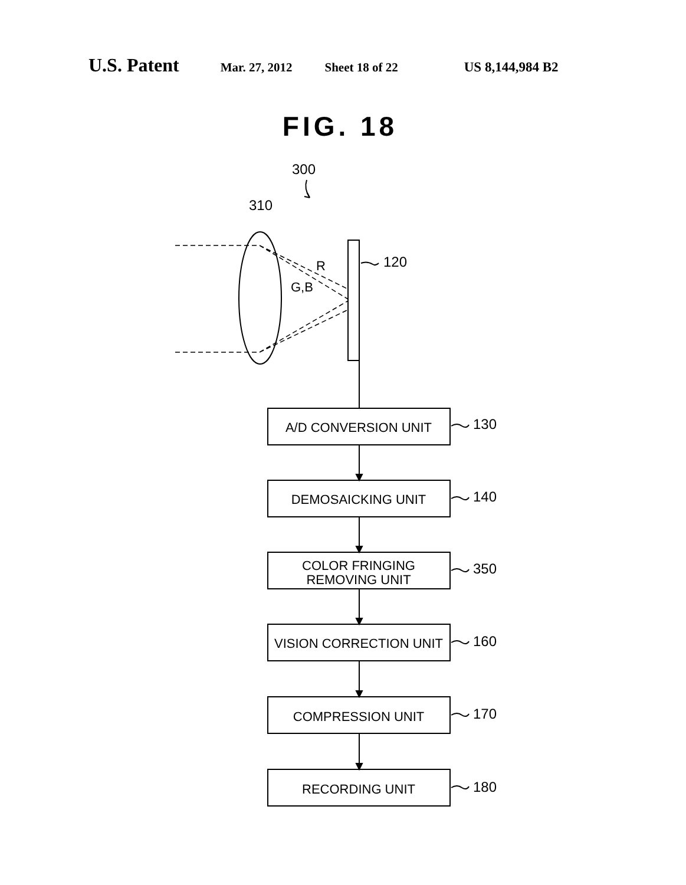U.S. Patent Mar. 27, 2012 Sheet 18 of 22 US 8,144,984 B2
FIG. 18
300
310
R
G,B
120
A/D CONVERSION UNIT
DEMOSAICKING UNIT
COLOR FRINGING
REMOVING UNIT
VISION CORRECTION UNIT
COMPRESSION UNIT
RECORDING UNIT
130
140
350
160
170
180